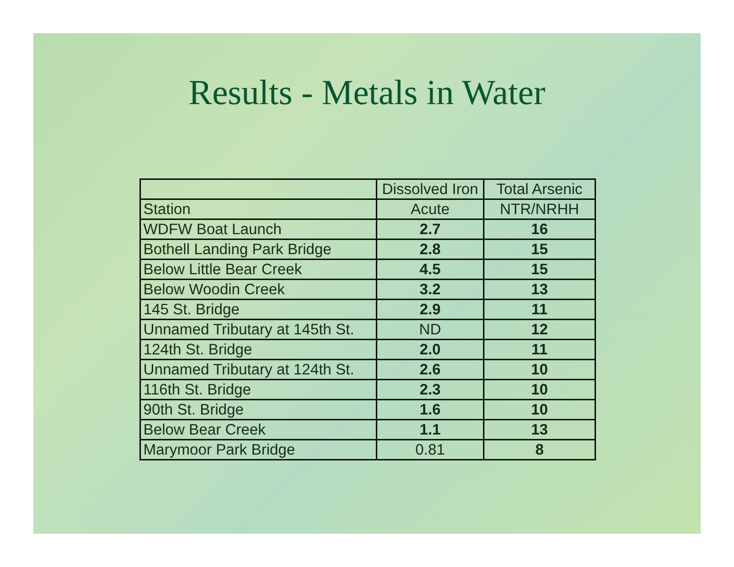Results - Metals in Water
| | Dissolved Iron | Total Arsenic |
| --- | --- | --- |
| Station | Acute | NTR/NRHH |
| WDFW Boat Launch | 2.7 | 16 |
| Bothell Landing Park Bridge | 2.8 | 15 |
| Below Little Bear Creek | 4.5 | 15 |
| Below Woodin Creek | 3.2 | 13 |
| 145 St. Bridge | 2.9 | 11 |
| Unnamed Tributary at 145th St. | ND | 12 |
| 124th St. Bridge | 2.0 | 11 |
| Unnamed Tributary at 124th St. | 2.6 | 10 |
| 116th St. Bridge | 2.3 | 10 |
| 90th St. Bridge | 1.6 | 10 |
| Below Bear Creek | 1.1 | 13 |
| Marymoor Park Bridge | 0.81 | 8 |